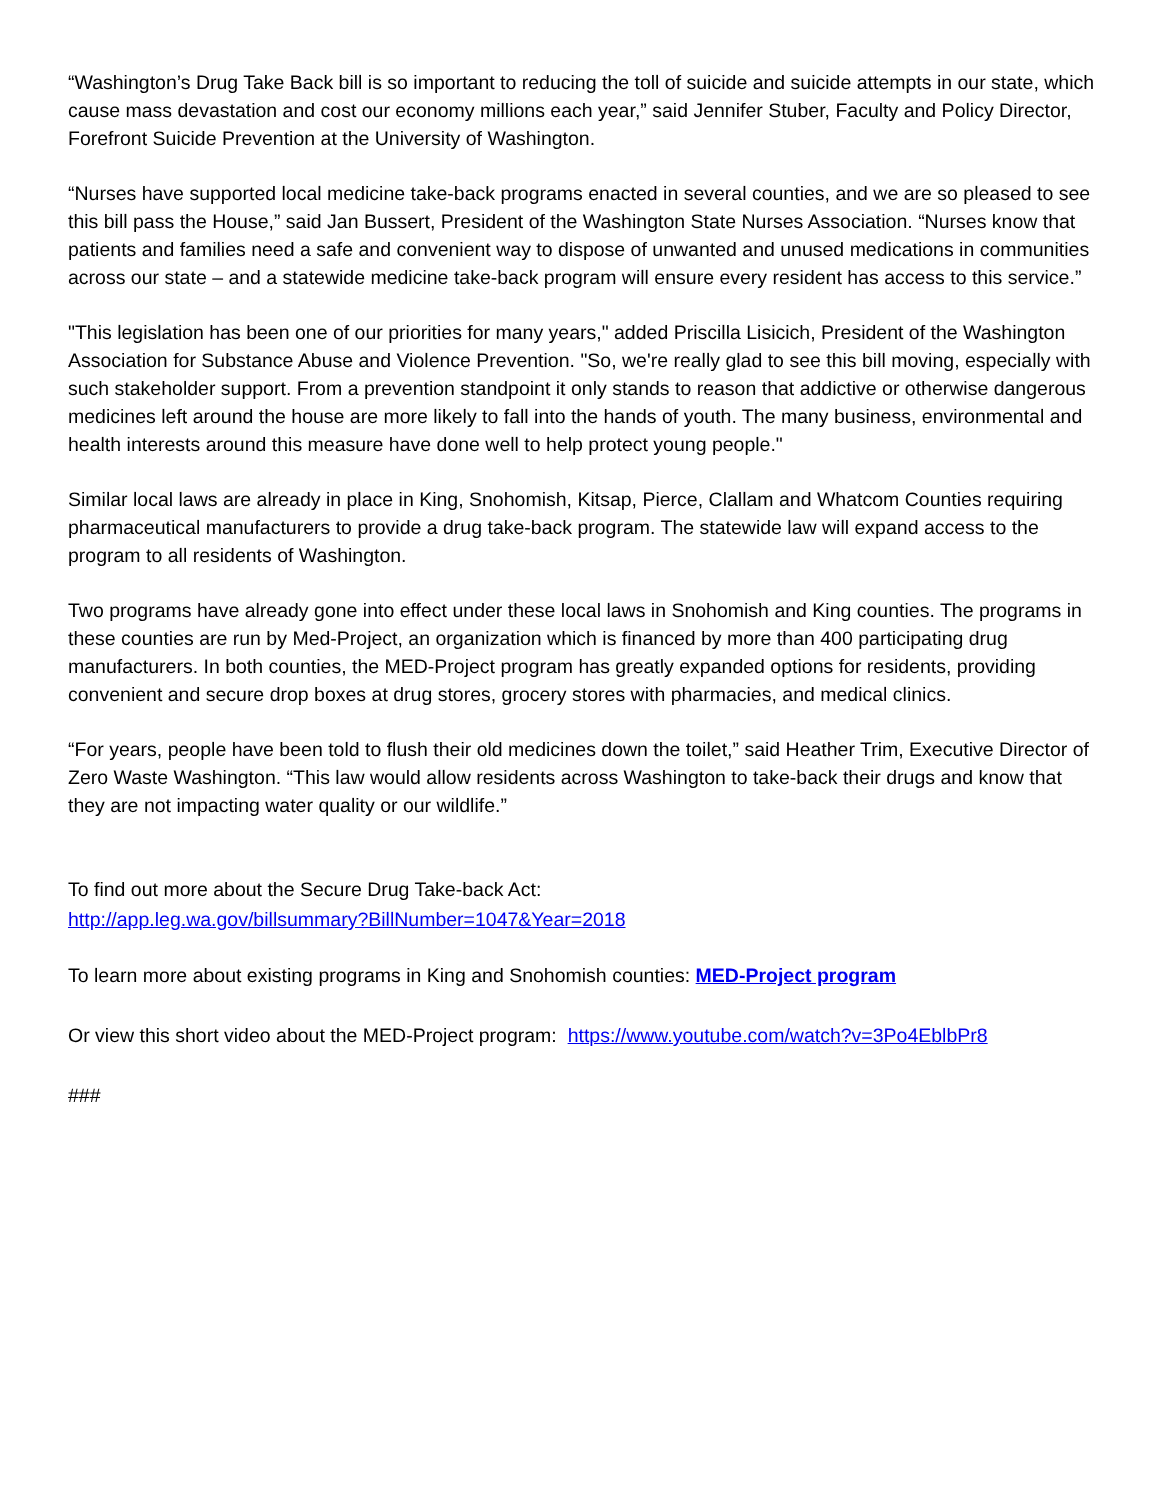“Washington’s Drug Take Back bill is so important to reducing the toll of suicide and suicide attempts in our state, which cause mass devastation and cost our economy millions each year,” said Jennifer Stuber, Faculty and Policy Director, Forefront Suicide Prevention at the University of Washington.
“Nurses have supported local medicine take-back programs enacted in several counties, and we are so pleased to see this bill pass the House,” said Jan Bussert, President of the Washington State Nurses Association. “Nurses know that patients and families need a safe and convenient way to dispose of unwanted and unused medications in communities across our state – and a statewide medicine take-back program will ensure every resident has access to this service.”
"This legislation has been one of our priorities for many years," added Priscilla Lisicich, President of the Washington Association for Substance Abuse and Violence Prevention. "So, we're really glad to see this bill moving, especially with such stakeholder support. From a prevention standpoint it only stands to reason that addictive or otherwise dangerous medicines left around the house are more likely to fall into the hands of youth. The many business, environmental and health interests around this measure have done well to help protect young people."
Similar local laws are already in place in King, Snohomish, Kitsap, Pierce, Clallam and Whatcom Counties requiring pharmaceutical manufacturers to provide a drug take-back program. The statewide law will expand access to the program to all residents of Washington.
Two programs have already gone into effect under these local laws in Snohomish and King counties. The programs in these counties are run by Med-Project, an organization which is financed by more than 400 participating drug manufacturers. In both counties, the MED-Project program has greatly expanded options for residents, providing convenient and secure drop boxes at drug stores, grocery stores with pharmacies, and medical clinics.
“For years, people have been told to flush their old medicines down the toilet,” said Heather Trim, Executive Director of Zero Waste Washington. “This law would allow residents across Washington to take-back their drugs and know that they are not impacting water quality or our wildlife.”
To find out more about the Secure Drug Take-back Act:
http://app.leg.wa.gov/billsummary?BillNumber=1047&Year=2018
To learn more about existing programs in King and Snohomish counties: MED-Project program
Or view this short video about the MED-Project program: https://www.youtube.com/watch?v=3Po4EblbPr8
###